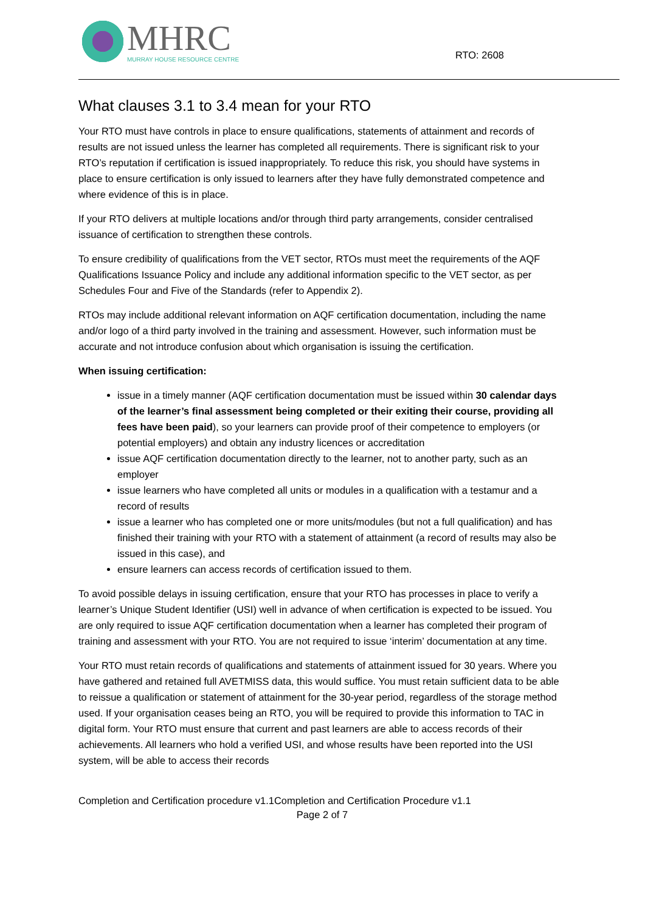MHRC
MURRAY HOUSE RESOURCE CENTRE
RTO: 2608
What clauses 3.1 to 3.4 mean for your RTO
Your RTO must have controls in place to ensure qualifications, statements of attainment and records of results are not issued unless the learner has completed all requirements. There is significant risk to your RTO’s reputation if certification is issued inappropriately. To reduce this risk, you should have systems in place to ensure certification is only issued to learners after they have fully demonstrated competence and where evidence of this is in place.
If your RTO delivers at multiple locations and/or through third party arrangements, consider centralised issuance of certification to strengthen these controls.
To ensure credibility of qualifications from the VET sector, RTOs must meet the requirements of the AQF Qualifications Issuance Policy and include any additional information specific to the VET sector, as per Schedules Four and Five of the Standards (refer to Appendix 2).
RTOs may include additional relevant information on AQF certification documentation, including the name and/or logo of a third party involved in the training and assessment. However, such information must be accurate and not introduce confusion about which organisation is issuing the certification.
When issuing certification:
issue in a timely manner (AQF certification documentation must be issued within 30 calendar days of the learner’s final assessment being completed or their exiting their course, providing all fees have been paid), so your learners can provide proof of their competence to employers (or potential employers) and obtain any industry licences or accreditation
issue AQF certification documentation directly to the learner, not to another party, such as an employer
issue learners who have completed all units or modules in a qualification with a testamur and a record of results
issue a learner who has completed one or more units/modules (but not a full qualification) and has finished their training with your RTO with a statement of attainment (a record of results may also be issued in this case), and
ensure learners can access records of certification issued to them.
To avoid possible delays in issuing certification, ensure that your RTO has processes in place to verify a learner’s Unique Student Identifier (USI) well in advance of when certification is expected to be issued. You are only required to issue AQF certification documentation when a learner has completed their program of training and assessment with your RTO. You are not required to issue ‘interim’ documentation at any time.
Your RTO must retain records of qualifications and statements of attainment issued for 30 years. Where you have gathered and retained full AVETMISS data, this would suffice. You must retain sufficient data to be able to reissue a qualification or statement of attainment for the 30-year period, regardless of the storage method used. If your organisation ceases being an RTO, you will be required to provide this information to TAC in digital form. Your RTO must ensure that current and past learners are able to access records of their achievements. All learners who hold a verified USI, and whose results have been reported into the USI system, will be able to access their records
Completion and Certification procedure v1.1Completion and Certification Procedure v1.1
Page 2 of 7